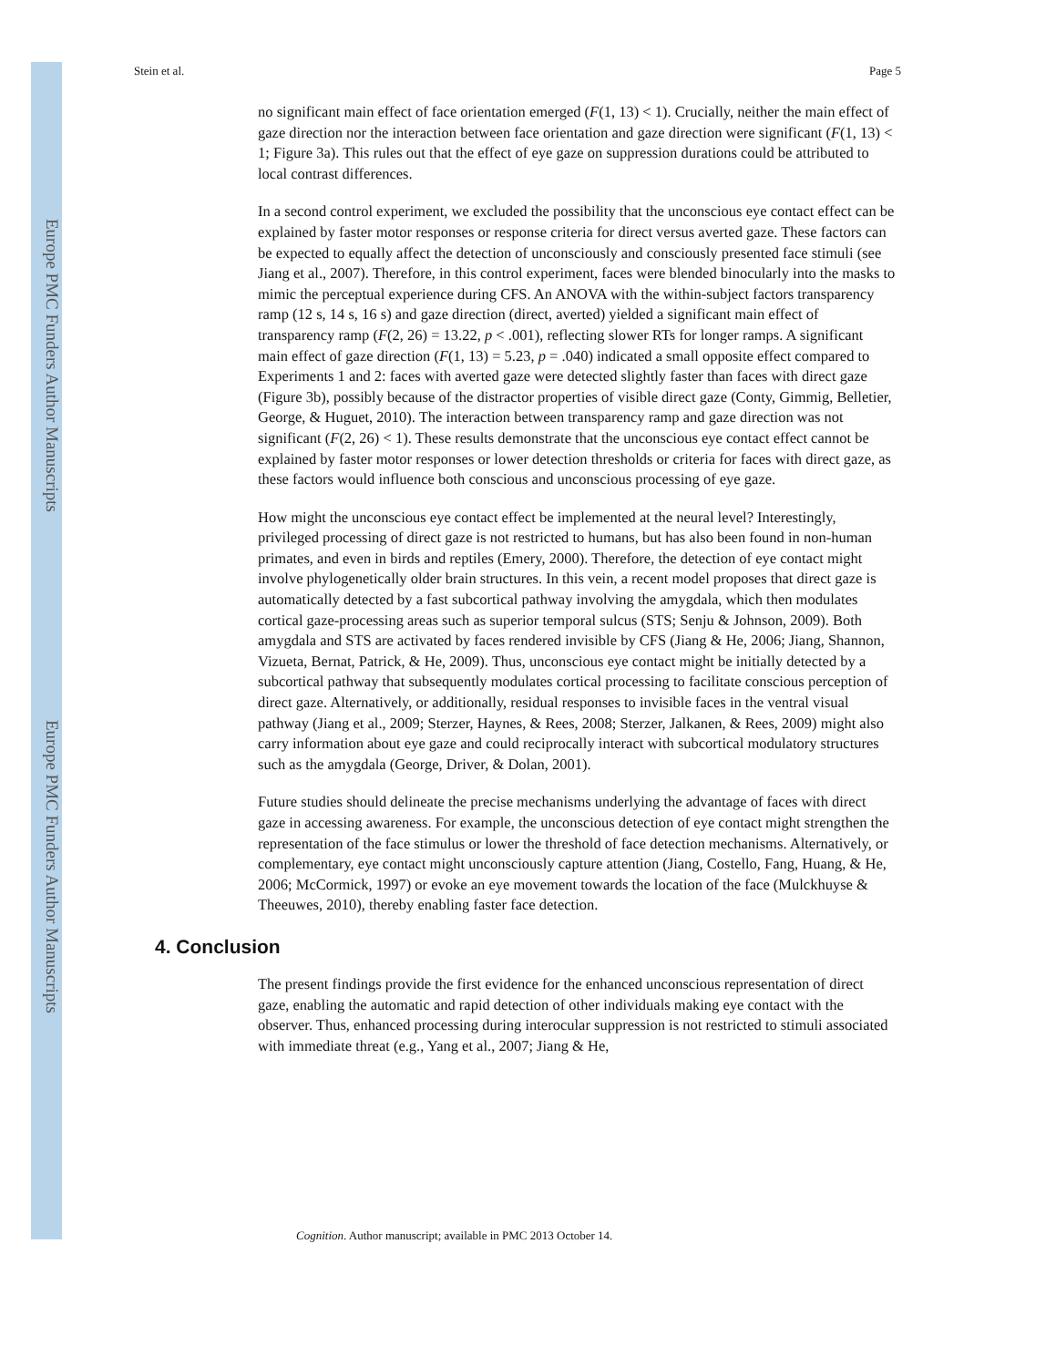Europe PMC Funders Author Manuscripts
Europe PMC Funders Author Manuscripts
Stein et al. Page 5
no significant main effect of face orientation emerged (F(1, 13) < 1). Crucially, neither the main effect of gaze direction nor the interaction between face orientation and gaze direction were significant (F(1, 13) < 1; Figure 3a). This rules out that the effect of eye gaze on suppression durations could be attributed to local contrast differences.
In a second control experiment, we excluded the possibility that the unconscious eye contact effect can be explained by faster motor responses or response criteria for direct versus averted gaze. These factors can be expected to equally affect the detection of unconsciously and consciously presented face stimuli (see Jiang et al., 2007). Therefore, in this control experiment, faces were blended binocularly into the masks to mimic the perceptual experience during CFS. An ANOVA with the within-subject factors transparency ramp (12 s, 14 s, 16 s) and gaze direction (direct, averted) yielded a significant main effect of transparency ramp (F(2, 26) = 13.22, p < .001), reflecting slower RTs for longer ramps. A significant main effect of gaze direction (F(1, 13) = 5.23, p = .040) indicated a small opposite effect compared to Experiments 1 and 2: faces with averted gaze were detected slightly faster than faces with direct gaze (Figure 3b), possibly because of the distractor properties of visible direct gaze (Conty, Gimmig, Belletier, George, & Huguet, 2010). The interaction between transparency ramp and gaze direction was not significant (F(2, 26) < 1). These results demonstrate that the unconscious eye contact effect cannot be explained by faster motor responses or lower detection thresholds or criteria for faces with direct gaze, as these factors would influence both conscious and unconscious processing of eye gaze.
How might the unconscious eye contact effect be implemented at the neural level? Interestingly, privileged processing of direct gaze is not restricted to humans, but has also been found in non-human primates, and even in birds and reptiles (Emery, 2000). Therefore, the detection of eye contact might involve phylogenetically older brain structures. In this vein, a recent model proposes that direct gaze is automatically detected by a fast subcortical pathway involving the amygdala, which then modulates cortical gaze-processing areas such as superior temporal sulcus (STS; Senju & Johnson, 2009). Both amygdala and STS are activated by faces rendered invisible by CFS (Jiang & He, 2006; Jiang, Shannon, Vizueta, Bernat, Patrick, & He, 2009). Thus, unconscious eye contact might be initially detected by a subcortical pathway that subsequently modulates cortical processing to facilitate conscious perception of direct gaze. Alternatively, or additionally, residual responses to invisible faces in the ventral visual pathway (Jiang et al., 2009; Sterzer, Haynes, & Rees, 2008; Sterzer, Jalkanen, & Rees, 2009) might also carry information about eye gaze and could reciprocally interact with subcortical modulatory structures such as the amygdala (George, Driver, & Dolan, 2001).
Future studies should delineate the precise mechanisms underlying the advantage of faces with direct gaze in accessing awareness. For example, the unconscious detection of eye contact might strengthen the representation of the face stimulus or lower the threshold of face detection mechanisms. Alternatively, or complementary, eye contact might unconsciously capture attention (Jiang, Costello, Fang, Huang, & He, 2006; McCormick, 1997) or evoke an eye movement towards the location of the face (Mulckhuyse & Theeuwes, 2010), thereby enabling faster face detection.
4. Conclusion
The present findings provide the first evidence for the enhanced unconscious representation of direct gaze, enabling the automatic and rapid detection of other individuals making eye contact with the observer. Thus, enhanced processing during interocular suppression is not restricted to stimuli associated with immediate threat (e.g., Yang et al., 2007; Jiang & He,
Cognition. Author manuscript; available in PMC 2013 October 14.